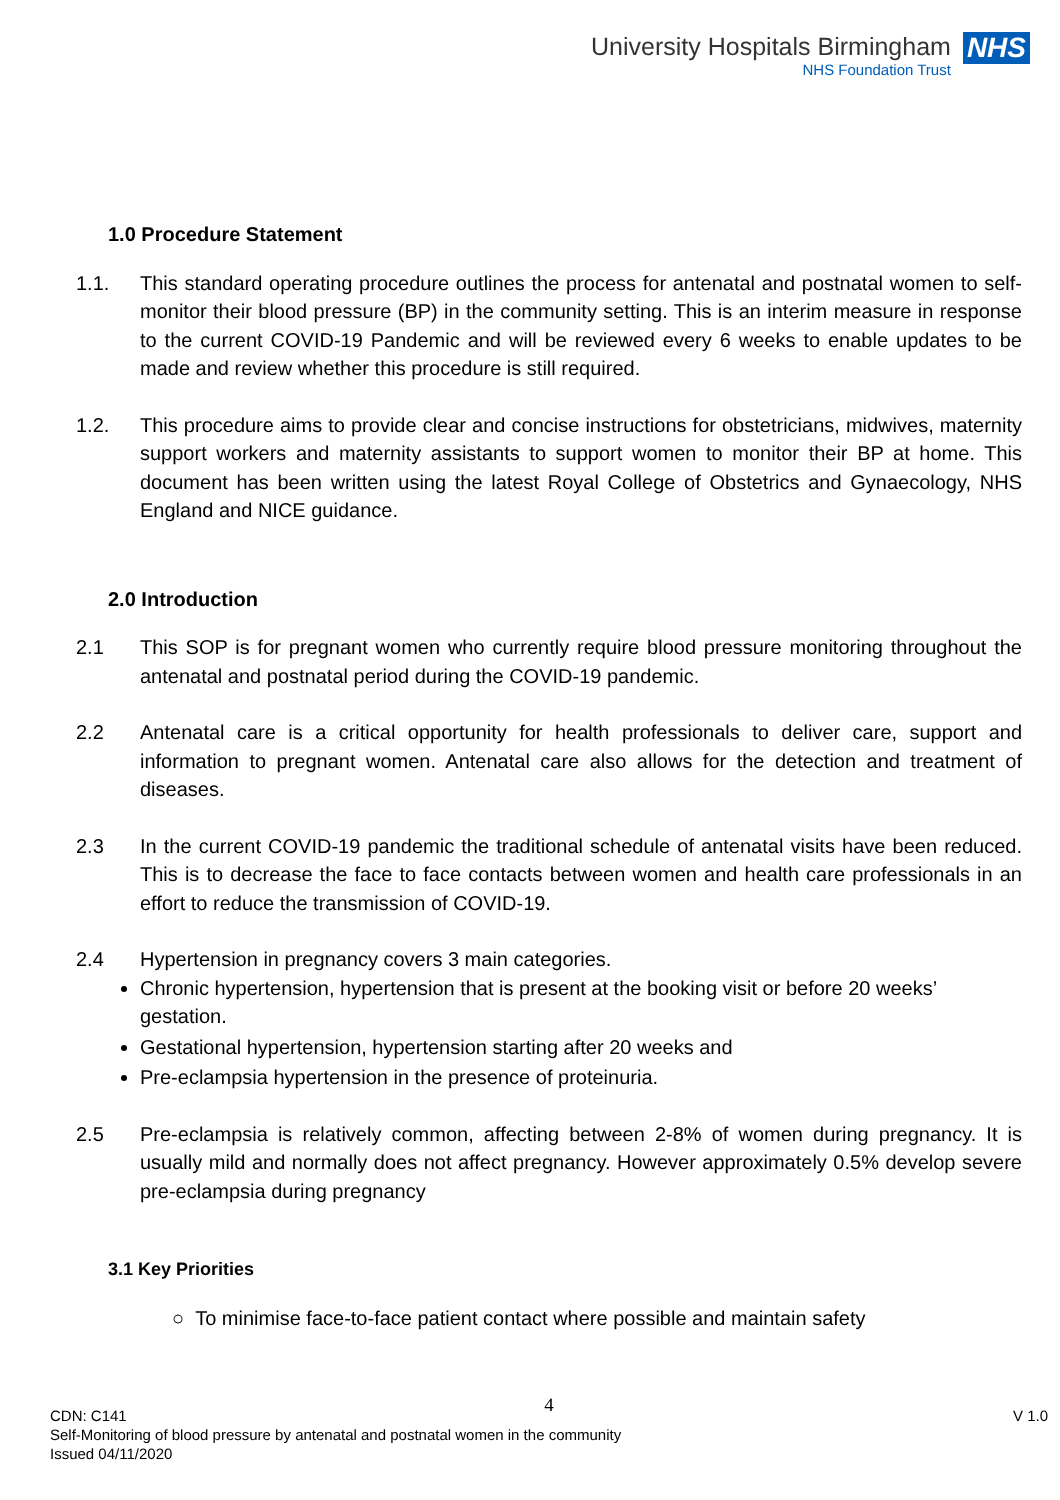University Hospitals Birmingham
NHS Foundation Trust
NHS
1.0 Procedure Statement
1.1. This standard operating procedure outlines the process for antenatal and postnatal women to self-monitor their blood pressure (BP) in the community setting. This is an interim measure in response to the current COVID-19 Pandemic and will be reviewed every 6 weeks to enable updates to be made and review whether this procedure is still required.
1.2. This procedure aims to provide clear and concise instructions for obstetricians, midwives, maternity support workers and maternity assistants to support women to monitor their BP at home. This document has been written using the latest Royal College of Obstetrics and Gynaecology, NHS England and NICE guidance.
2.0 Introduction
2.1 This SOP is for pregnant women who currently require blood pressure monitoring throughout the antenatal and postnatal period during the COVID-19 pandemic.
2.2 Antenatal care is a critical opportunity for health professionals to deliver care, support and information to pregnant women. Antenatal care also allows for the detection and treatment of diseases.
2.3 In the current COVID-19 pandemic the traditional schedule of antenatal visits have been reduced. This is to decrease the face to face contacts between women and health care professionals in an effort to reduce the transmission of COVID-19.
2.4 Hypertension in pregnancy covers 3 main categories.
Chronic hypertension, hypertension that is present at the booking visit or before 20 weeks’ gestation.
Gestational hypertension, hypertension starting after 20 weeks and
Pre-eclampsia hypertension in the presence of proteinuria.
2.5 Pre-eclampsia is relatively common, affecting between 2-8% of women during pregnancy. It is usually mild and normally does not affect pregnancy. However approximately 0.5% develop severe pre-eclampsia during pregnancy
3.1 Key Priorities
○ To minimise face-to-face patient contact where possible and maintain safety
4
CDN: C141 V 1.0
Self-Monitoring of blood pressure by antenatal and postnatal women in the community
Issued 04/11/2020